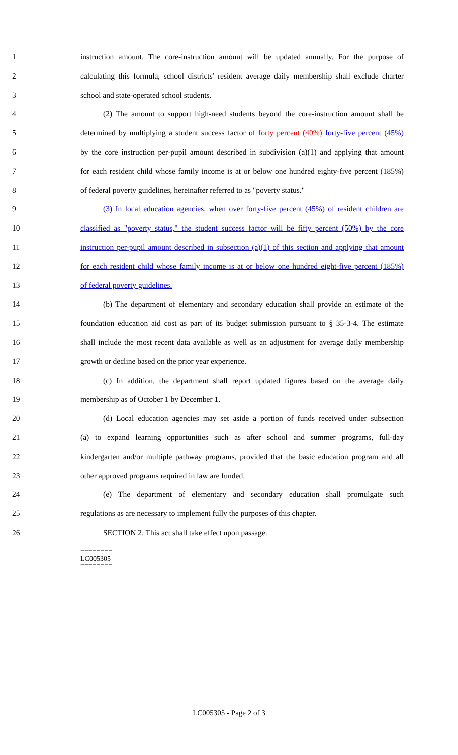1 instruction amount. The core-instruction amount will be updated annually. For the purpose of
2 calculating this formula, school districts' resident average daily membership shall exclude charter
3 school and state-operated school students.
4 (2) The amount to support high-need students beyond the core-instruction amount shall be
5 determined by multiplying a student success factor of forty percent (40%) forty-five percent (45%)
6 by the core instruction per-pupil amount described in subdivision (a)(1) and applying that amount
7 for each resident child whose family income is at or below one hundred eighty-five percent (185%)
8 of federal poverty guidelines, hereinafter referred to as "poverty status."
9 (3) In local education agencies, when over forty-five percent (45%) of resident children are
10 classified as "poverty status," the student success factor will be fifty percent (50%) by the core
11 instruction per-pupil amount described in subsection (a)(1) of this section and applying that amount
12 for each resident child whose family income is at or below one hundred eight-five percent (185%)
13 of federal poverty guidelines.
14 (b) The department of elementary and secondary education shall provide an estimate of the
15 foundation education aid cost as part of its budget submission pursuant to § 35-3-4. The estimate
16 shall include the most recent data available as well as an adjustment for average daily membership
17 growth or decline based on the prior year experience.
18 (c) In addition, the department shall report updated figures based on the average daily
19 membership as of October 1 by December 1.
20 (d) Local education agencies may set aside a portion of funds received under subsection
21 (a) to expand learning opportunities such as after school and summer programs, full-day
22 kindergarten and/or multiple pathway programs, provided that the basic education program and all
23 other approved programs required in law are funded.
24 (e) The department of elementary and secondary education shall promulgate such
25 regulations as are necessary to implement fully the purposes of this chapter.
26 SECTION 2. This act shall take effect upon passage.
========
LC005305
========
LC005305 - Page 2 of 3